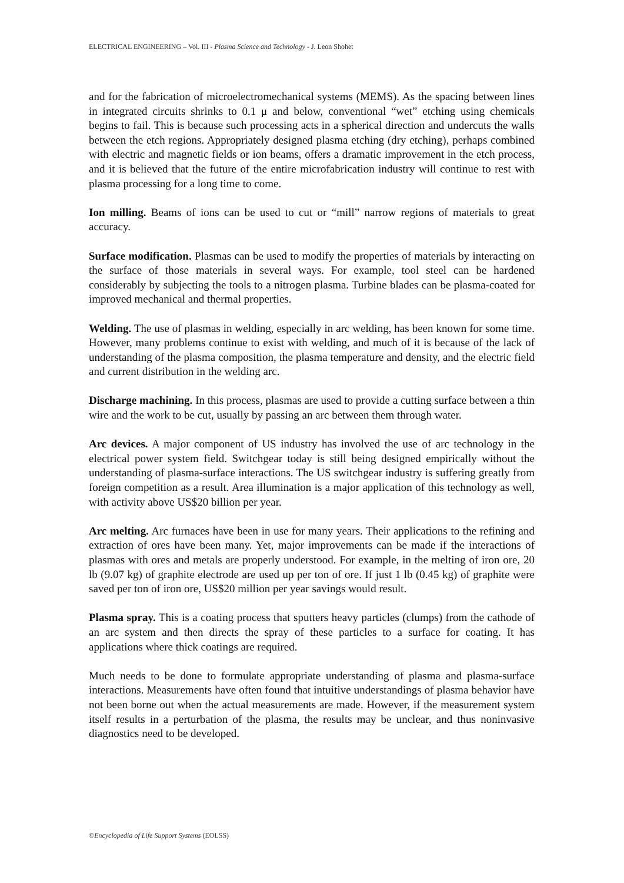ELECTRICAL ENGINEERING – Vol. III - Plasma Science and Technology - J. Leon Shohet
and for the fabrication of microelectromechanical systems (MEMS). As the spacing between lines in integrated circuits shrinks to 0.1 μ and below, conventional “wet” etching using chemicals begins to fail. This is because such processing acts in a spherical direction and undercuts the walls between the etch regions. Appropriately designed plasma etching (dry etching), perhaps combined with electric and magnetic fields or ion beams, offers a dramatic improvement in the etch process, and it is believed that the future of the entire microfabrication industry will continue to rest with plasma processing for a long time to come.
Ion milling. Beams of ions can be used to cut or “mill” narrow regions of materials to great accuracy.
Surface modification. Plasmas can be used to modify the properties of materials by interacting on the surface of those materials in several ways. For example, tool steel can be hardened considerably by subjecting the tools to a nitrogen plasma. Turbine blades can be plasma-coated for improved mechanical and thermal properties.
Welding. The use of plasmas in welding, especially in arc welding, has been known for some time. However, many problems continue to exist with welding, and much of it is because of the lack of understanding of the plasma composition, the plasma temperature and density, and the electric field and current distribution in the welding arc.
Discharge machining. In this process, plasmas are used to provide a cutting surface between a thin wire and the work to be cut, usually by passing an arc between them through water.
Arc devices. A major component of US industry has involved the use of arc technology in the electrical power system field. Switchgear today is still being designed empirically without the understanding of plasma-surface interactions. The US switchgear industry is suffering greatly from foreign competition as a result. Area illumination is a major application of this technology as well, with activity above US$20 billion per year.
Arc melting. Arc furnaces have been in use for many years. Their applications to the refining and extraction of ores have been many. Yet, major improvements can be made if the interactions of plasmas with ores and metals are properly understood. For example, in the melting of iron ore, 20 lb (9.07 kg) of graphite electrode are used up per ton of ore. If just 1 lb (0.45 kg) of graphite were saved per ton of iron ore, US$20 million per year savings would result.
Plasma spray. This is a coating process that sputters heavy particles (clumps) from the cathode of an arc system and then directs the spray of these particles to a surface for coating. It has applications where thick coatings are required.
Much needs to be done to formulate appropriate understanding of plasma and plasma-surface interactions. Measurements have often found that intuitive understandings of plasma behavior have not been borne out when the actual measurements are made. However, if the measurement system itself results in a perturbation of the plasma, the results may be unclear, and thus noninvasive diagnostics need to be developed.
©Encyclopedia of Life Support Systems (EOLSS)